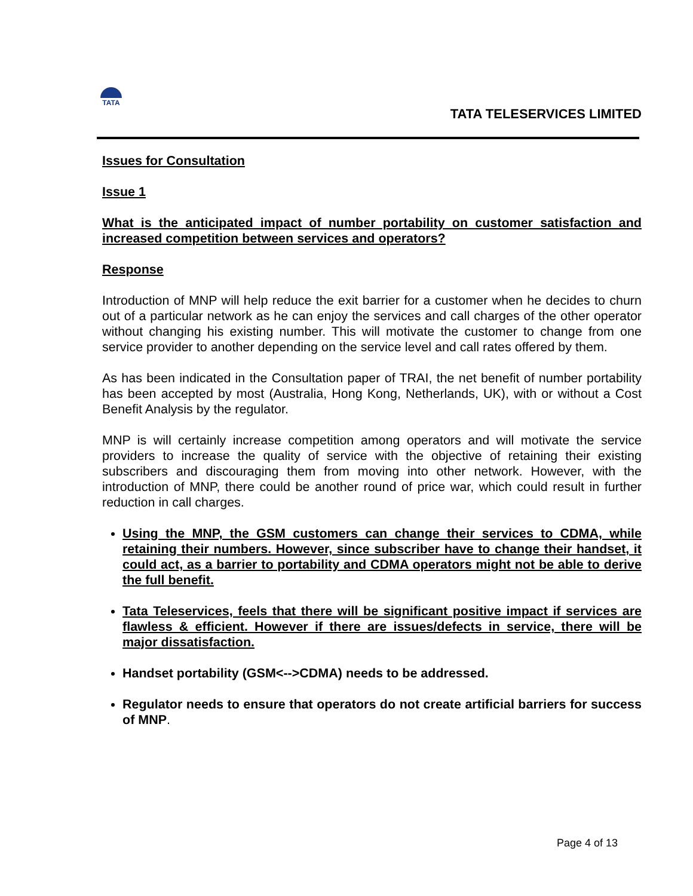TATA
TATA TELESERVICES LIMITED
Issues for Consultation
Issue 1
What is the anticipated impact of number portability on customer satisfaction and increased competition between services and operators?
Response
Introduction of MNP will help reduce the exit barrier for a customer when he decides to churn out of a particular network as he can enjoy the services and call charges of the other operator without changing his existing number. This will motivate the customer to change from one service provider to another depending on the service level and call rates offered by them.
As has been indicated in the Consultation paper of TRAI, the net benefit of number portability has been accepted by most (Australia, Hong Kong, Netherlands, UK), with or without a Cost Benefit Analysis by the regulator.
MNP is will certainly increase competition among operators and will motivate the service providers to increase the quality of service with the objective of retaining their existing subscribers and discouraging them from moving into other network. However, with the introduction of MNP, there could be another round of price war, which could result in further reduction in call charges.
Using the MNP, the GSM customers can change their services to CDMA, while retaining their numbers. However, since subscriber have to change their handset, it could act, as a barrier to portability and CDMA operators might not be able to derive the full benefit.
Tata Teleservices, feels that there will be significant positive impact if services are flawless & efficient. However if there are issues/defects in service, there will be major dissatisfaction.
Handset portability (GSM<-->CDMA) needs to be addressed.
Regulator needs to ensure that operators do not create artificial barriers for success of MNP.
Page 4 of 13